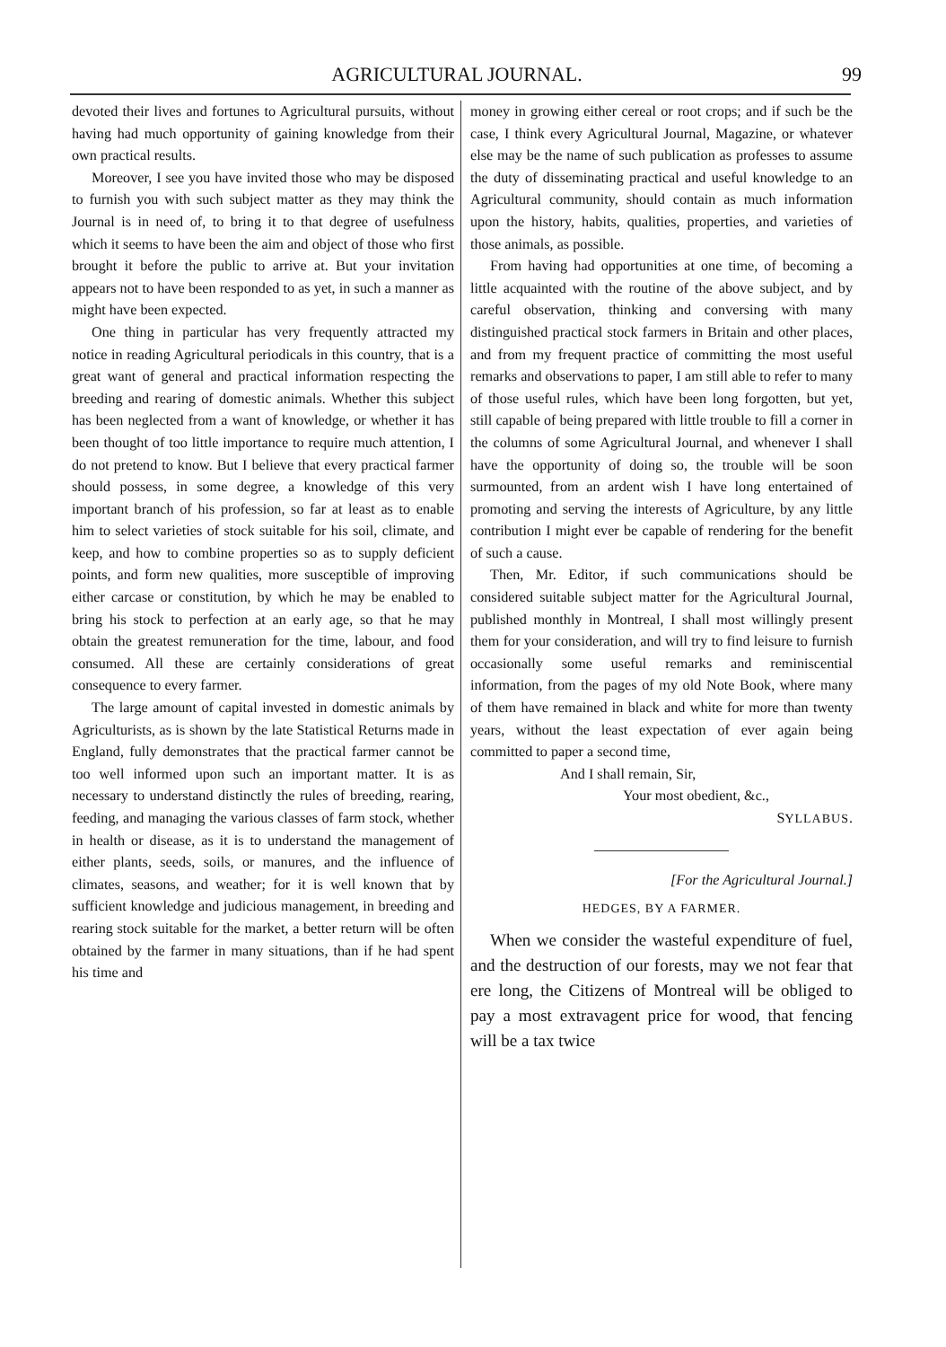AGRICULTURAL JOURNAL. 99
devoted their lives and fortunes to Agricultural pursuits, without having had much opportunity of gaining knowledge from their own practical results.
Moreover, I see you have invited those who may be disposed to furnish you with such subject matter as they may think the Journal is in need of, to bring it to that degree of usefulness which it seems to have been the aim and object of those who first brought it before the public to arrive at. But your invitation appears not to have been responded to as yet, in such a manner as might have been expected.
One thing in particular has very frequently attracted my notice in reading Agricultural periodicals in this country, that is a great want of general and practical information respecting the breeding and rearing of domestic animals. Whether this subject has been neglected from a want of knowledge, or whether it has been thought of too little importance to require much attention, I do not pretend to know. But I believe that every practical farmer should possess, in some degree, a knowledge of this very important branch of his profession, so far at least as to enable him to select varieties of stock suitable for his soil, climate, and keep, and how to combine properties so as to supply deficient points, and form new qualities, more susceptible of improving either carcase or constitution, by which he may be enabled to bring his stock to perfection at an early age, so that he may obtain the greatest remuneration for the time, labour, and food consumed. All these are certainly considerations of great consequence to every farmer.
The large amount of capital invested in domestic animals by Agriculturists, as is shown by the late Statistical Returns made in England, fully demonstrates that the practical farmer cannot be too well informed upon such an important matter. It is as necessary to understand distinctly the rules of breeding, rearing, feeding, and managing the various classes of farm stock, whether in health or disease, as it is to understand the management of either plants, seeds, soils, or manures, and the influence of climates, seasons, and weather; for it is well known that by sufficient knowledge and judicious management, in breeding and rearing stock suitable for the market, a better return will be often obtained by the farmer in many situations, than if he had spent his time and
money in growing either cereal or root crops; and if such be the case, I think every Agricultural Journal, Magazine, or whatever else may be the name of such publication as professes to assume the duty of disseminating practical and useful knowledge to an Agricultural community, should contain as much information upon the history, habits, qualities, properties, and varieties of those animals, as possible.
From having had opportunities at one time, of becoming a little acquainted with the routine of the above subject, and by careful observation, thinking and conversing with many distinguished practical stock farmers in Britain and other places, and from my frequent practice of committing the most useful remarks and observations to paper, I am still able to refer to many of those useful rules, which have been long forgotten, but yet, still capable of being prepared with little trouble to fill a corner in the columns of some Agricultural Journal, and whenever I shall have the opportunity of doing so, the trouble will be soon surmounted, from an ardent wish I have long entertained of promoting and serving the interests of Agriculture, by any little contribution I might ever be capable of rendering for the benefit of such a cause.
Then, Mr. Editor, if such communications should be considered suitable subject matter for the Agricultural Journal, published monthly in Montreal, I shall most willingly present them for your consideration, and will try to find leisure to furnish occasionally some useful remarks and reminiscential information, from the pages of my old Note Book, where many of them have remained in black and white for more than twenty years, without the least expectation of ever again being committed to paper a second time,
And I shall remain, Sir,
Your most obedient, &c.,
SYLLABUS.
[For the Agricultural Journal.]
HEDGES, BY A FARMER.
When we consider the wasteful expenditure of fuel, and the destruction of our forests, may we not fear that ere long, the Citizens of Montreal will be obliged to pay a most extravagent price for wood, that fencing will be a tax twice